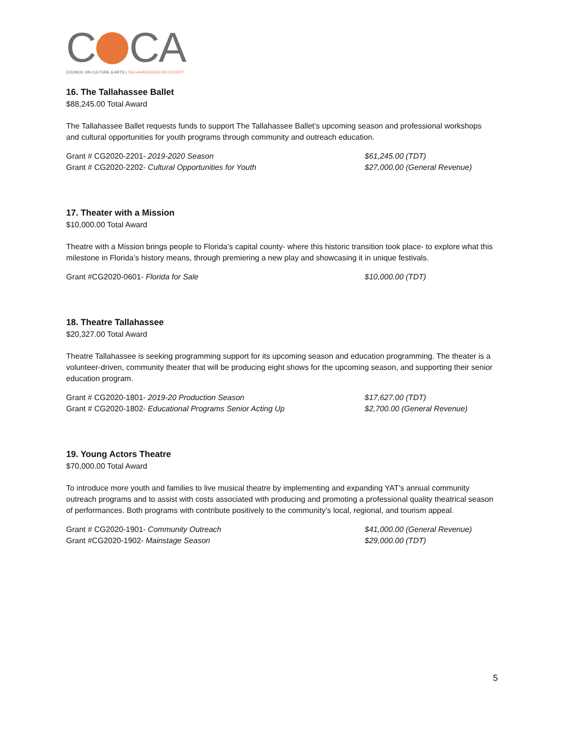C CA
COUNCIL ON CULTURE & ARTS | TALLAHASSEE/LEON COUNTY
16. The Tallahassee Ballet
$88,245.00 Total Award
The Tallahassee Ballet requests funds to support The Tallahassee Ballet’s upcoming season and professional workshops and cultural opportunities for youth programs through community and outreach education.
Grant # CG2020-2201- 2019-2020 Season $61,245.00 (TDT)
Grant # CG2020-2202- Cultural Opportunities for Youth $27,000.00 (General Revenue)
17. Theater with a Mission
$10,000.00 Total Award
Theatre with a Mission brings people to Florida’s capital county- where this historic transition took place- to explore what this milestone in Florida’s history means, through premiering a new play and showcasing it in unique festivals.
Grant #CG2020-0601- Florida for Sale $10,000.00 (TDT)
18. Theatre Tallahassee
$20,327.00 Total Award
Theatre Tallahassee is seeking programming support for its upcoming season and education programming. The theater is a volunteer-driven, community theater that will be producing eight shows for the upcoming season, and supporting their senior education program.
Grant # CG2020-1801- 2019-20 Production Season $17,627.00 (TDT)
Grant # CG2020-1802- Educational Programs Senior Acting Up $2,700.00 (General Revenue)
19. Young Actors Theatre
$70,000.00 Total Award
To introduce more youth and families to live musical theatre by implementing and expanding YAT’s annual community outreach programs and to assist with costs associated with producing and promoting a professional quality theatrical season of performances. Both programs with contribute positively to the community’s local, regional, and tourism appeal.
Grant # CG2020-1901- Community Outreach $41,000.00 (General Revenue)
Grant #CG2020-1902- Mainstage Season $29,000.00 (TDT)
5